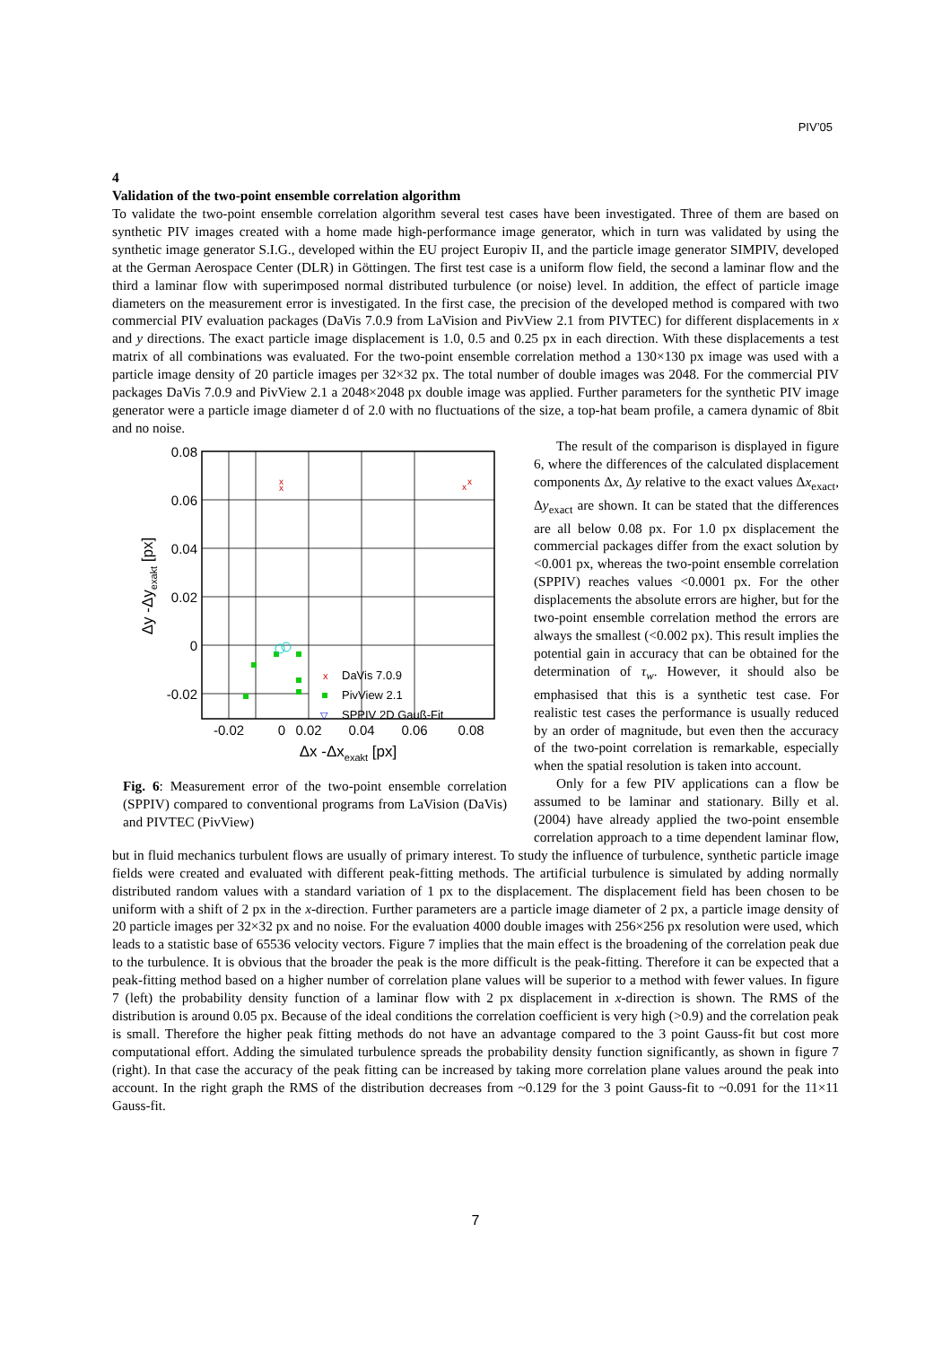PIV’05
4
Validation of the two-point ensemble correlation algorithm
To validate the two-point ensemble correlation algorithm several test cases have been investigated. Three of them are based on synthetic PIV images created with a home made high-performance image generator, which in turn was validated by using the synthetic image generator S.I.G., developed within the EU project Europiv II, and the particle image generator SIMPIV, developed at the German Aerospace Center (DLR) in Göttingen. The first test case is a uniform flow field, the second a laminar flow and the third a laminar flow with superimposed normal distributed turbulence (or noise) level. In addition, the effect of particle image diameters on the measurement error is investigated. In the first case, the precision of the developed method is compared with two commercial PIV evaluation packages (DaVis 7.0.9 from LaVision and PivView 2.1 from PIVTEC) for different displacements in x and y directions. The exact particle image displacement is 1.0, 0.5 and 0.25 px in each direction. With these displacements a test matrix of all combinations was evaluated. For the two-point ensemble correlation method a 130×130 px image was used with a particle image density of 20 particle images per 32×32 px. The total number of double images was 2048. For the commercial PIV packages DaVis 7.0.9 and PivView 2.1 a 2048×2048 px double image was applied. Further parameters for the synthetic PIV image generator were a particle image diameter d of 2.0 with no fluctuations of the size, a top-hat beam profile, a camera dynamic of 8bit and no noise.
0.08
0.06
0.04
0.02
0
-0.02
-0.02
0
0.02
0.04
0.06
0.08
Δx -Δxexakt [px]
Δy -Δyexakt [px]
x
x
x
x
x
DaVis 7.0.9
PivView 2.1
▽
SPPIV 2D Gauß-Fit
Fig. 6: Measurement error of the two-point ensemble correlation (SPPIV) compared to conventional programs from LaVision (DaVis) and PIVTEC (PivView)
The result of the comparison is displayed in figure 6, where the differences of the calculated displacement components Δx, Δy relative to the exact values Δx<sub>exact</sub>, Δy<sub>exact</sub> are shown. It can be stated that the differences are all below 0.08 px. For 1.0 px displacement the commercial packages differ from the exact solution by <0.001 px, whereas the two-point ensemble correlation (SPPIV) reaches values <0.0001 px. For the other displacements the absolute errors are higher, but for the two-point ensemble correlation method the errors are always the smallest (<0.002 px). This result implies the potential gain in accuracy that can be obtained for the determination of τ<sub>w</sub>. However, it should also be emphasised that this is a synthetic test case. For realistic test cases the performance is usually reduced by an order of magnitude, but even then the accuracy of the two-point correlation is remarkable, especially when the spatial resolution is taken into account.
Only for a few PIV applications can a flow be assumed to be laminar and stationary. Billy et al. (2004) have already applied the two-point ensemble correlation approach to a time dependent laminar flow, but in fluid mechanics turbulent flows are usually of primary interest. To study the influence of turbulence, synthetic particle image fields were created and evaluated with different peak-fitting methods. The artificial turbulence is simulated by adding normally distributed random values with a standard variation of 1 px to the displacement. The displacement field has been chosen to be uniform with a shift of 2 px in the x-direction. Further parameters are a particle image diameter of 2 px, a particle image density of 20 particle images per 32×32 px and no noise. For the evaluation 4000 double images with 256×256 px resolution were used, which leads to a statistic base of 65536 velocity vectors. Figure 7 implies that the main effect is the broadening of the correlation peak due to the turbulence. It is obvious that the broader the peak is the more difficult is the peak-fitting. Therefore it can be expected that a peak-fitting method based on a higher number of correlation plane values will be superior to a method with fewer values. In figure 7 (left) the probability density function of a laminar flow with 2 px displacement in x-direction is shown. The RMS of the distribution is around 0.05 px. Because of the ideal conditions the correlation coefficient is very high (>0.9) and the correlation peak is small. Therefore the higher peak fitting methods do not have an advantage compared to the 3 point Gauss-fit but cost more computational effort. Adding the simulated turbulence spreads the probability density function significantly, as shown in figure 7 (right). In that case the accuracy of the peak fitting can be increased by taking more correlation plane values around the peak into account. In the right graph the RMS of the distribution decreases from ~0.129 for the 3 point Gauss-fit to ~0.091 for the 11×11 Gauss-fit.
7